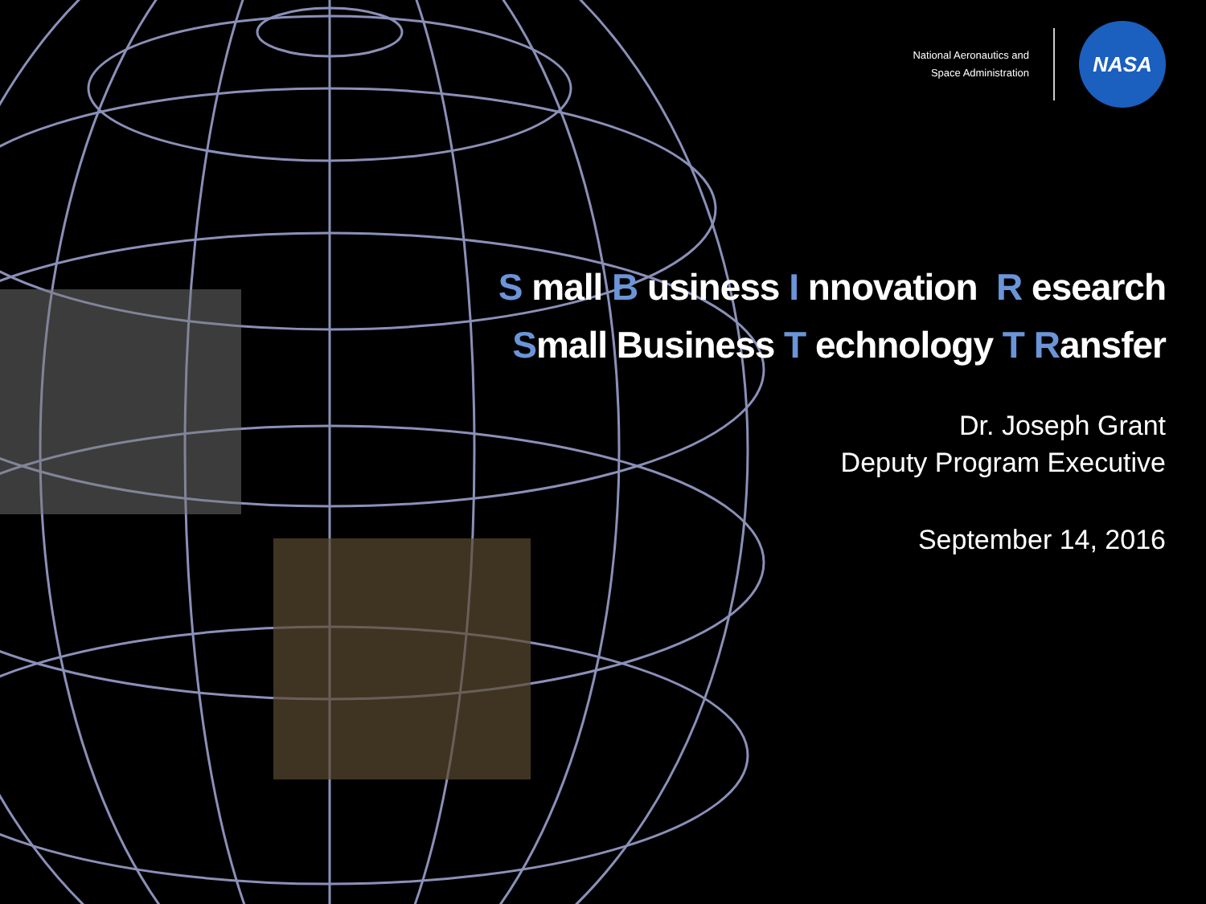National Aeronautics and
Space Administration
NASA
S mall B usiness I nnovation R esearch
Small Business T echnology T Ransfer
Dr. Joseph Grant
Deputy Program Executive
September 14, 2016